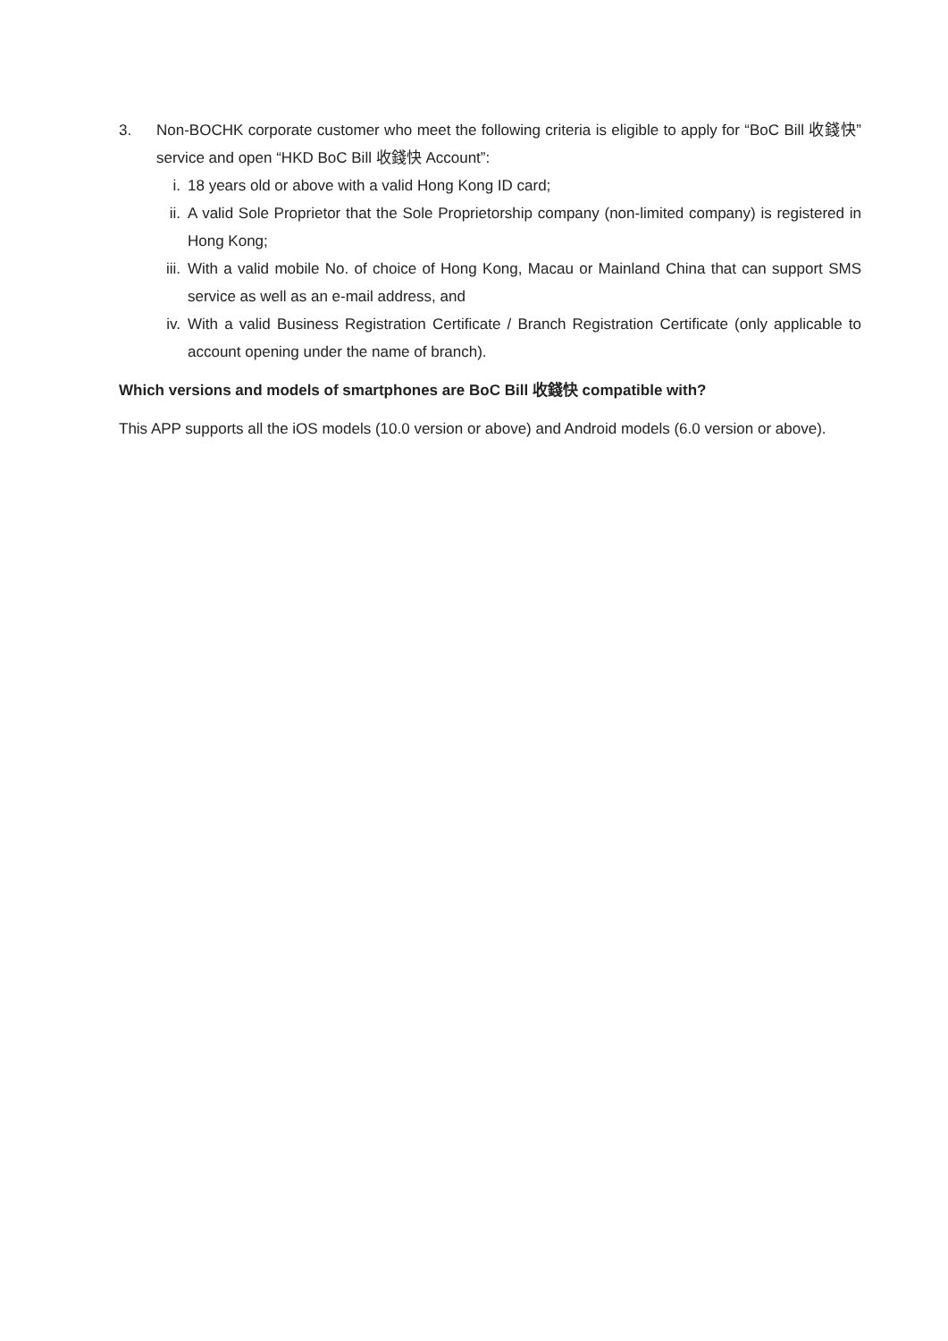3. Non-BOCHK corporate customer who meet the following criteria is eligible to apply for “BoC Bill 收錢快” service and open “HKD BoC Bill 收錢快 Account”:
i. 18 years old or above with a valid Hong Kong ID card;
ii. A valid Sole Proprietor that the Sole Proprietorship company (non-limited company) is registered in Hong Kong;
iii.
With a valid mobile No. of choice of Hong Kong, Macau or Mainland China that can support SMS service as well as an e-mail address, and
iv. With a valid Business Registration Certificate / Branch Registration Certificate (only applicable to account opening under the name of branch).
Which versions and models of smartphones are BoC Bill 收錢快 compatible with?
This APP supports all the iOS models (10.0 version or above) and Android models (6.0 version or above).